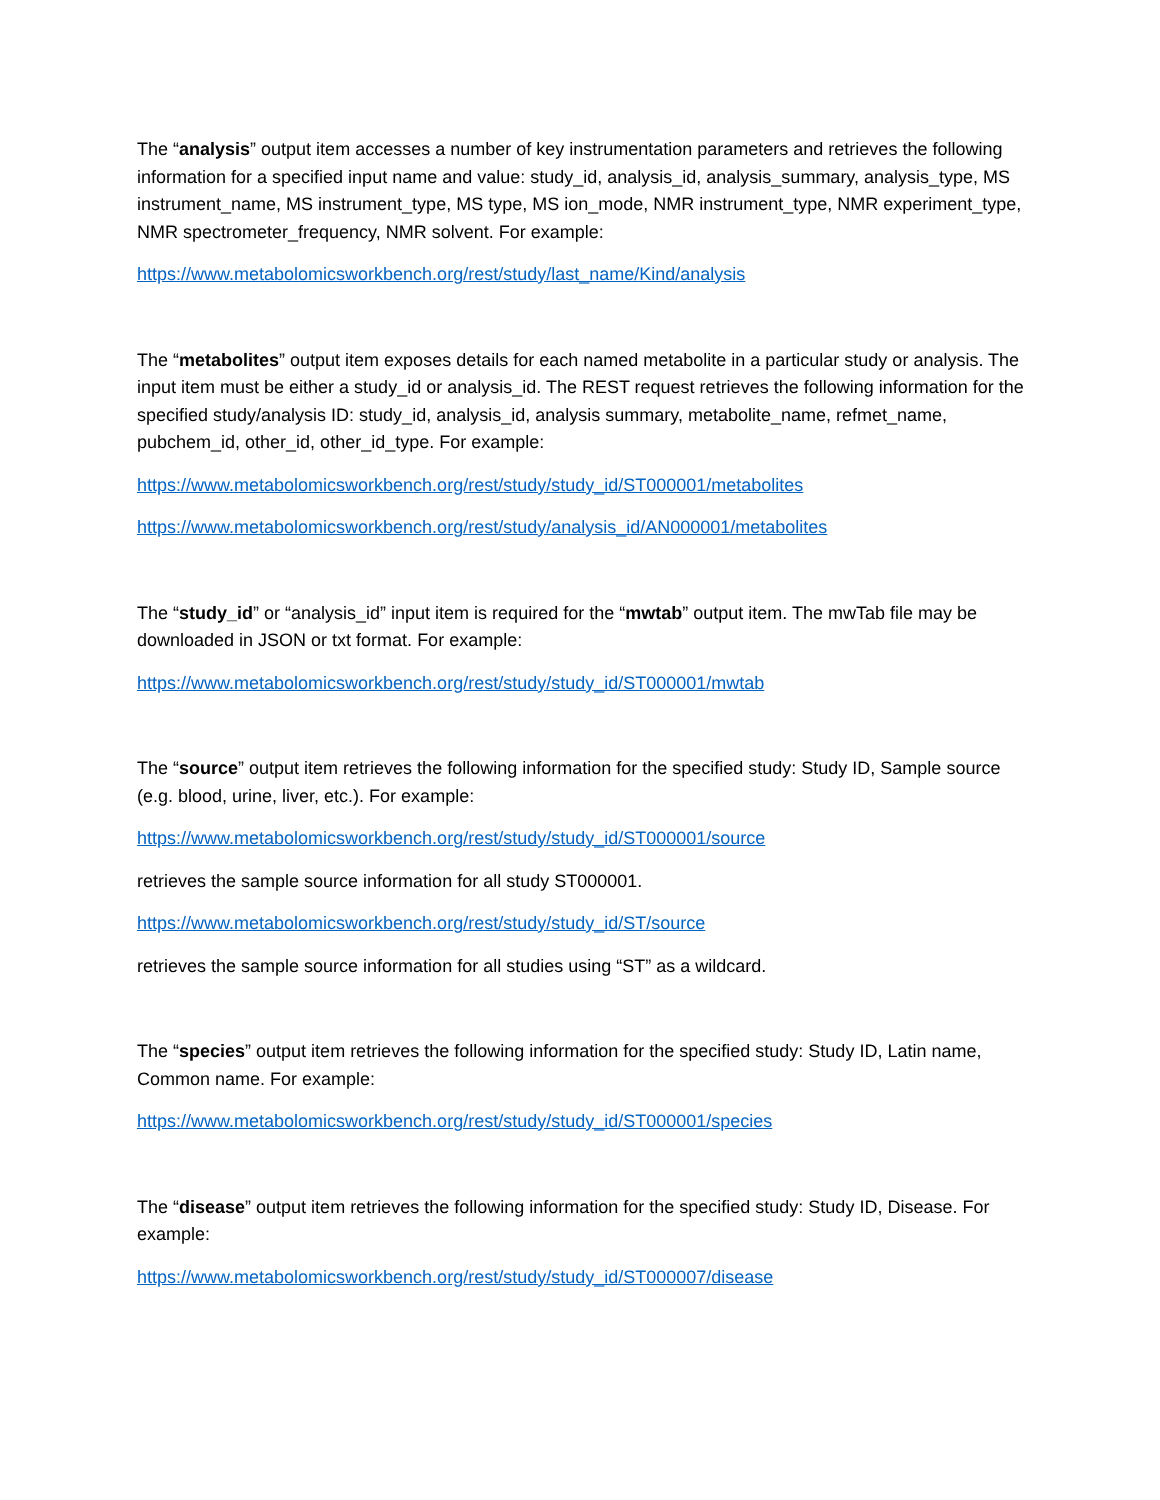The “analysis” output item accesses a number of key instrumentation parameters and retrieves the following information for a specified input name and value: study_id, analysis_id, analysis_summary, analysis_type, MS instrument_name, MS instrument_type, MS type, MS ion_mode, NMR instrument_type, NMR experiment_type, NMR spectrometer_frequency, NMR solvent. For example:
https://www.metabolomicsworkbench.org/rest/study/last_name/Kind/analysis
The “metabolites” output item exposes details for each named metabolite in a particular study or analysis. The input item must be either a study_id or analysis_id. The REST request retrieves the following information for the specified study/analysis ID: study_id, analysis_id, analysis summary, metabolite_name, refmet_name, pubchem_id, other_id, other_id_type. For example:
https://www.metabolomicsworkbench.org/rest/study/study_id/ST000001/metabolites
https://www.metabolomicsworkbench.org/rest/study/analysis_id/AN000001/metabolites
The “study_id” or “analysis_id” input item is required for the “mwtab” output item. The mwTab file may be downloaded in JSON or txt format. For example:
https://www.metabolomicsworkbench.org/rest/study/study_id/ST000001/mwtab
The “source” output item retrieves the following information for the specified study: Study ID, Sample source (e.g. blood, urine, liver, etc.). For example:
https://www.metabolomicsworkbench.org/rest/study/study_id/ST000001/source
retrieves the sample source information for all study ST000001.
https://www.metabolomicsworkbench.org/rest/study/study_id/ST/source
retrieves the sample source information for all studies using “ST” as a wildcard.
The “species” output item retrieves the following information for the specified study: Study ID, Latin name, Common name. For example:
https://www.metabolomicsworkbench.org/rest/study/study_id/ST000001/species
The “disease” output item retrieves the following information for the specified study: Study ID, Disease. For example:
https://www.metabolomicsworkbench.org/rest/study/study_id/ST000007/disease